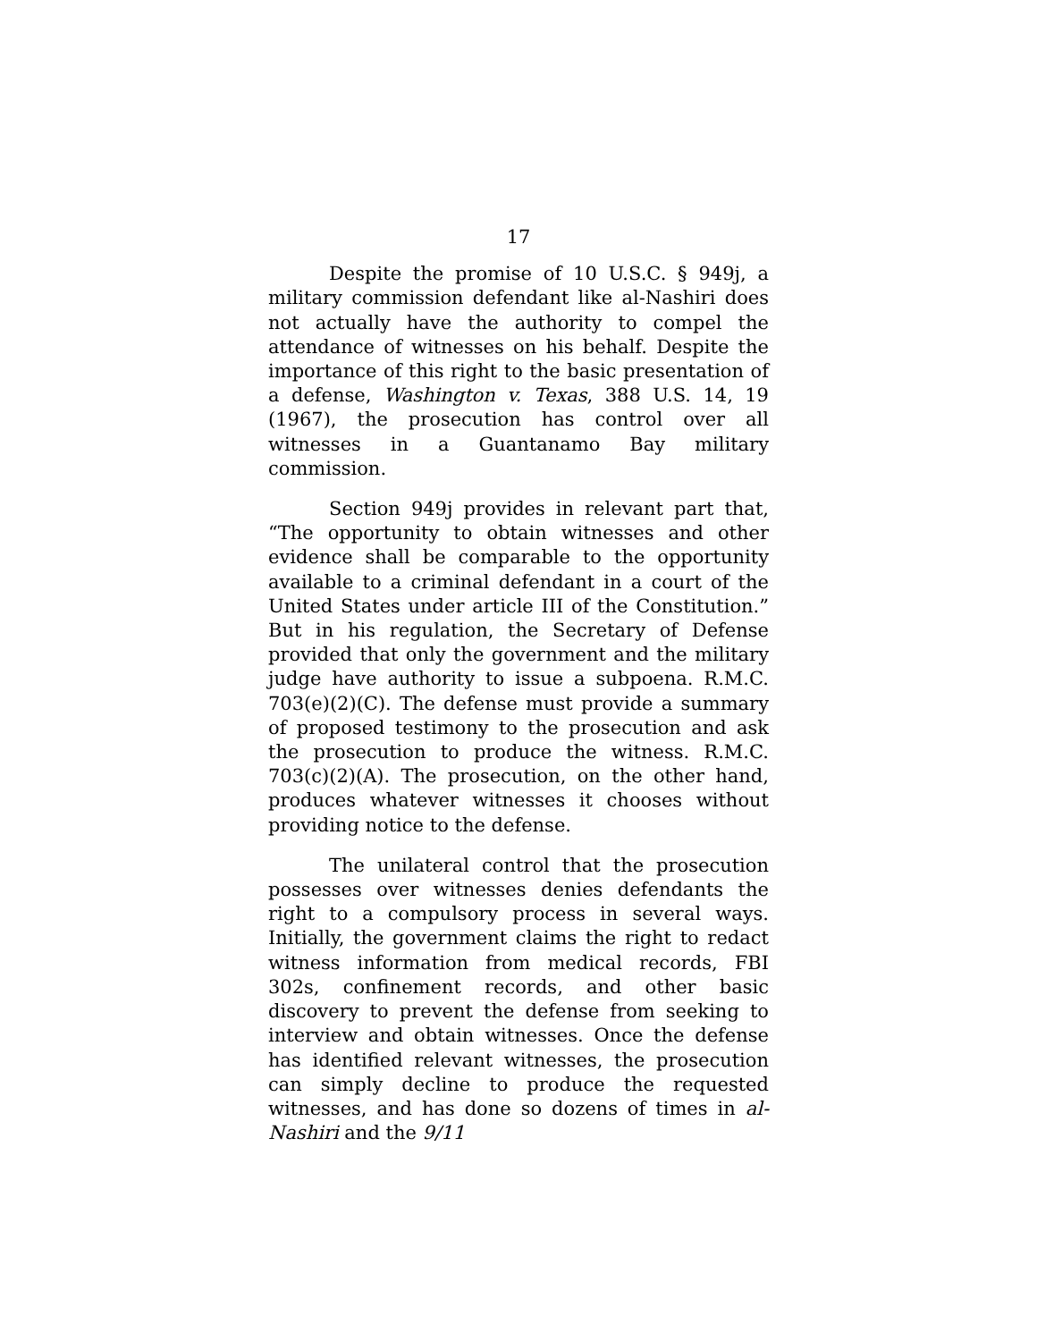17
Despite the promise of 10 U.S.C. § 949j, a military commission defendant like al-Nashiri does not actually have the authority to compel the attendance of witnesses on his behalf. Despite the importance of this right to the basic presentation of a defense, Washington v. Texas, 388 U.S. 14, 19 (1967), the prosecution has control over all witnesses in a Guantanamo Bay military commission.
Section 949j provides in relevant part that, “The opportunity to obtain witnesses and other evidence shall be comparable to the opportunity available to a criminal defendant in a court of the United States under article III of the Constitution.” But in his regulation, the Secretary of Defense provided that only the government and the military judge have authority to issue a subpoena. R.M.C. 703(e)(2)(C). The defense must provide a summary of proposed testimony to the prosecution and ask the prosecution to produce the witness. R.M.C. 703(c)(2)(A). The prosecution, on the other hand, produces whatever witnesses it chooses without providing notice to the defense.
The unilateral control that the prosecution possesses over witnesses denies defendants the right to a compulsory process in several ways. Initially, the government claims the right to redact witness information from medical records, FBI 302s, confinement records, and other basic discovery to prevent the defense from seeking to interview and obtain witnesses. Once the defense has identified relevant witnesses, the prosecution can simply decline to produce the requested witnesses, and has done so dozens of times in al-Nashiri and the 9/11